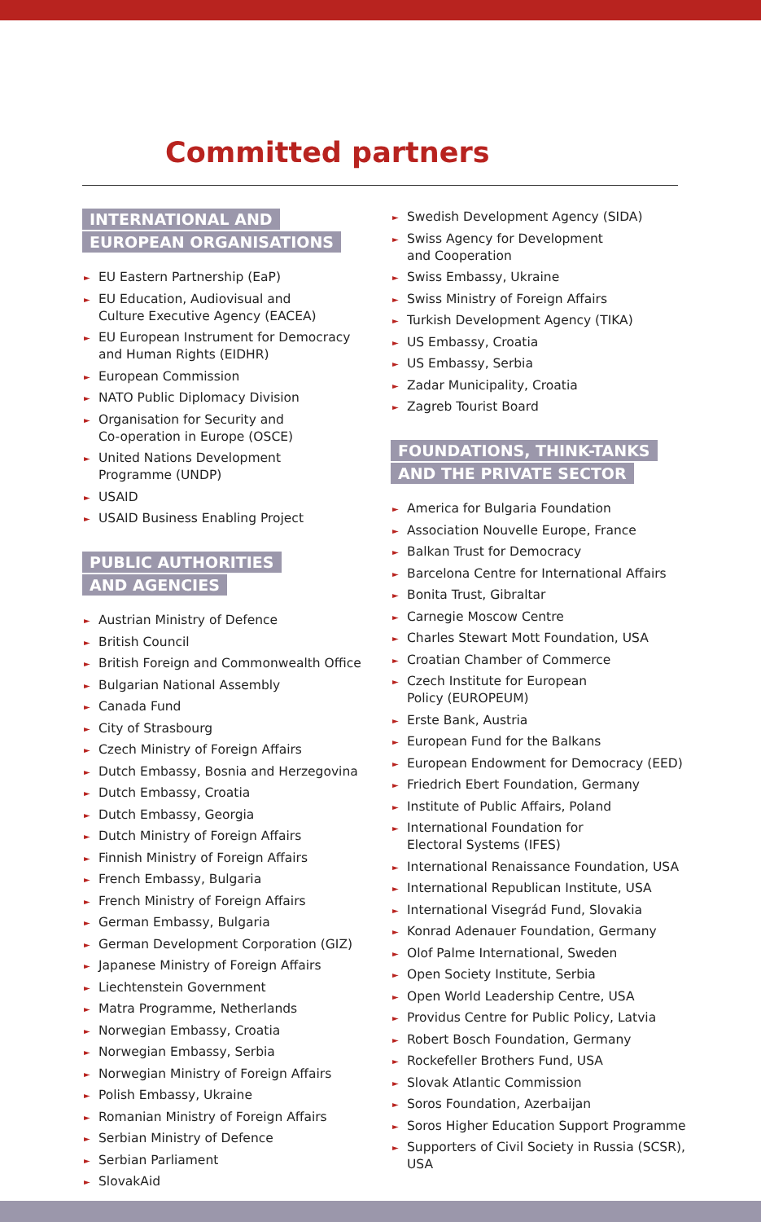Committed partners
INTERNATIONAL AND
EUROPEAN ORGANISATIONS
► EU Eastern Partnership (EaP)
► EU Education, Audiovisual and
Culture Executive Agency (EACEA)
► EU European Instrument for Democracy
and Human Rights (EIDHR)
► European Commission
► NATO Public Diplomacy Division
► Organisation for Security and
Co-operation in Europe (OSCE)
► United Nations Development
Programme (UNDP)
► USAID
► USAID Business Enabling Project
PUBLIC AUTHORITIES
AND AGENCIES
► Austrian Ministry of Defence
► British Council
► British Foreign and Commonwealth Office
► Bulgarian National Assembly
► Canada Fund
► City of Strasbourg
► Czech Ministry of Foreign Affairs
► Dutch Embassy, Bosnia and Herzegovina
► Dutch Embassy, Croatia
► Dutch Embassy, Georgia
► Dutch Ministry of Foreign Affairs
► Finnish Ministry of Foreign Affairs
► French Embassy, Bulgaria
► French Ministry of Foreign Affairs
► German Embassy, Bulgaria
► German Development Corporation (GIZ)
► Japanese Ministry of Foreign Affairs
► Liechtenstein Government
► Matra Programme, Netherlands
► Norwegian Embassy, Croatia
► Norwegian Embassy, Serbia
► Norwegian Ministry of Foreign Affairs
► Polish Embassy, Ukraine
► Romanian Ministry of Foreign Affairs
► Serbian Ministry of Defence
► Serbian Parliament
► SlovakAid
► Swedish Development Agency (SIDA)
► Swiss Agency for Development
and Cooperation
► Swiss Embassy, Ukraine
► Swiss Ministry of Foreign Affairs
► Turkish Development Agency (TIKA)
► US Embassy, Croatia
► US Embassy, Serbia
► Zadar Municipality, Croatia
► Zagreb Tourist Board
FOUNDATIONS, THINK-TANKS
AND THE PRIVATE SECTOR
► America for Bulgaria Foundation
► Association Nouvelle Europe, France
► Balkan Trust for Democracy
► Barcelona Centre for International Affairs
► Bonita Trust, Gibraltar
► Carnegie Moscow Centre
► Charles Stewart Mott Foundation, USA
► Croatian Chamber of Commerce
► Czech Institute for European
Policy (EUROPEUM)
► Erste Bank, Austria
► European Fund for the Balkans
► European Endowment for Democracy (EED)
► Friedrich Ebert Foundation, Germany
► Institute of Public Affairs, Poland
► International Foundation for
Electoral Systems (IFES)
► International Renaissance Foundation, USA
► International Republican Institute, USA
► International Visegrád Fund, Slovakia
► Konrad Adenauer Foundation, Germany
► Olof Palme International, Sweden
► Open Society Institute, Serbia
► Open World Leadership Centre, USA
► Providus Centre for Public Policy, Latvia
► Robert Bosch Foundation, Germany
► Rockefeller Brothers Fund, USA
► Slovak Atlantic Commission
► Soros Foundation, Azerbaijan
► Soros Higher Education Support Programme
► Supporters of Civil Society in Russia (SCSR),
USA